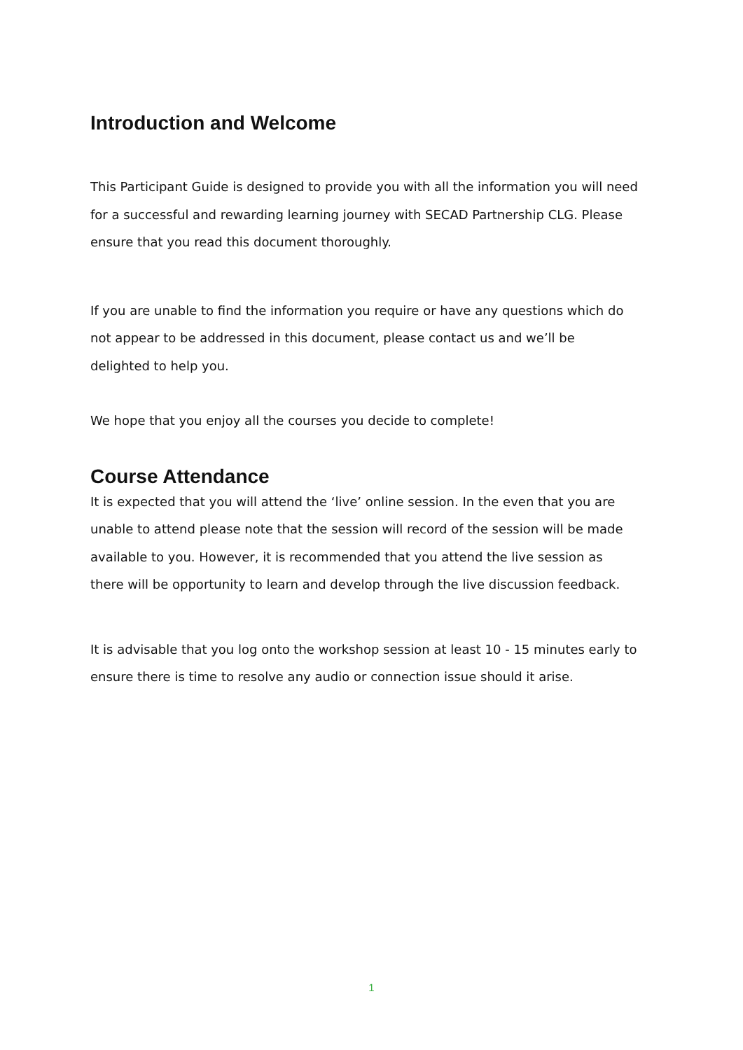Introduction and Welcome
This Participant Guide is designed to provide you with all the information you will need for a successful and rewarding learning journey with SECAD Partnership CLG. Please ensure that you read this document thoroughly.
If you are unable to find the information you require or have any questions which do not appear to be addressed in this document, please contact us and we’ll be delighted to help you.
We hope that you enjoy all the courses you decide to complete!
Course Attendance
It is expected that you will attend the ‘live’ online session. In the even that you are unable to attend please note that the session will record of the session will be made available to you. However, it is recommended that you attend the live session as there will be opportunity to learn and develop through the live discussion feedback.
It is advisable that you log onto the workshop session at least 10 - 15 minutes early to ensure there is time to resolve any audio or connection issue should it arise.
1